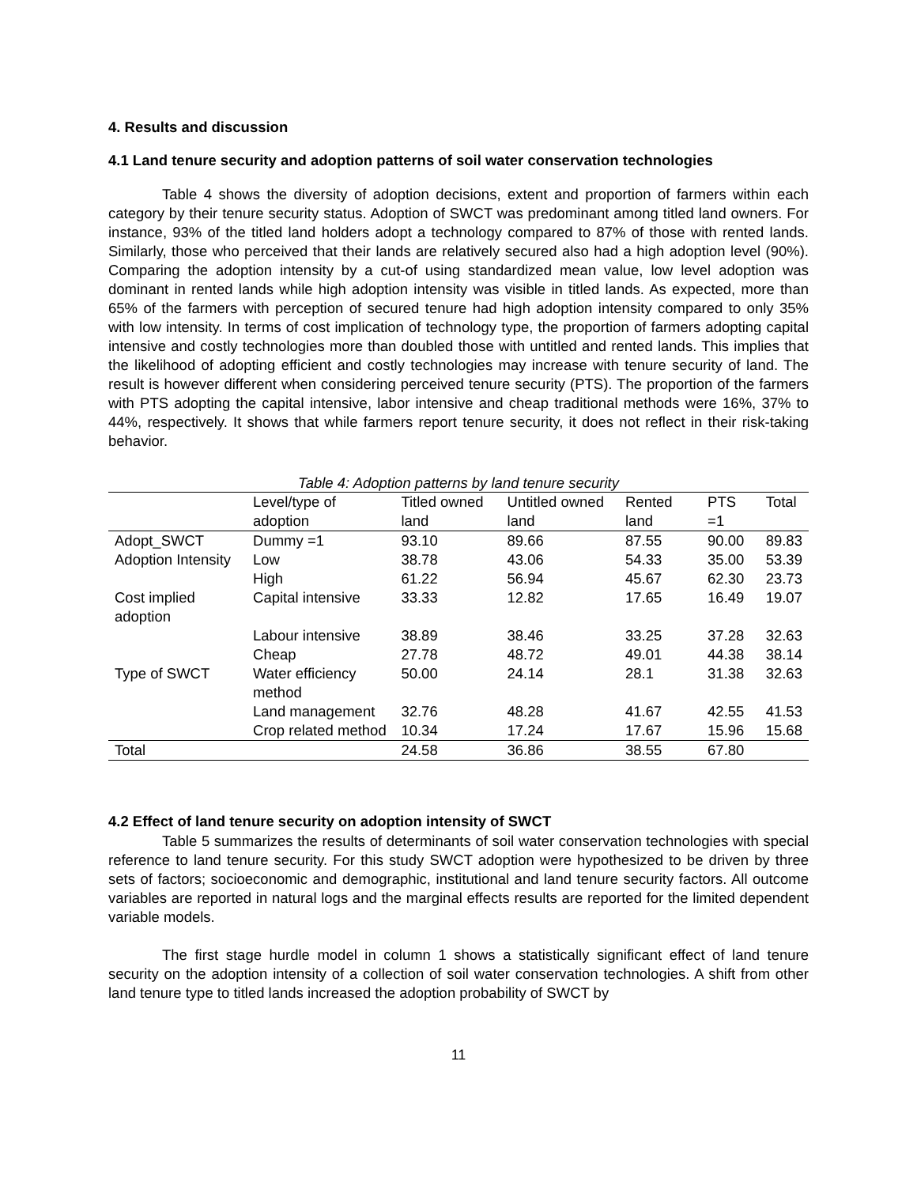4. Results and discussion
4.1 Land tenure security and adoption patterns of soil water conservation technologies
Table 4 shows the diversity of adoption decisions, extent and proportion of farmers within each category by their tenure security status. Adoption of SWCT was predominant among titled land owners. For instance, 93% of the titled land holders adopt a technology compared to 87% of those with rented lands. Similarly, those who perceived that their lands are relatively secured also had a high adoption level (90%). Comparing the adoption intensity by a cut-of using standardized mean value, low level adoption was dominant in rented lands while high adoption intensity was visible in titled lands. As expected, more than 65% of the farmers with perception of secured tenure had high adoption intensity compared to only 35% with low intensity. In terms of cost implication of technology type, the proportion of farmers adopting capital intensive and costly technologies more than doubled those with untitled and rented lands. This implies that the likelihood of adopting efficient and costly technologies may increase with tenure security of land. The result is however different when considering perceived tenure security (PTS). The proportion of the farmers with PTS adopting the capital intensive, labor intensive and cheap traditional methods were 16%, 37% to 44%, respectively. It shows that while farmers report tenure security, it does not reflect in their risk-taking behavior.
Table 4: Adoption patterns by land tenure security
| | Level/type of adoption | Titled owned land | Untitled owned land | Rented land | PTS =1 | Total |
| --- | --- | --- | --- | --- | --- | --- |
| Adopt_SWCT | Dummy =1 | 93.10 | 89.66 | 87.55 | 90.00 | 89.83 |
| Adoption Intensity | Low | 38.78 | 43.06 | 54.33 | 35.00 | 53.39 |
| | High | 61.22 | 56.94 | 45.67 | 62.30 | 23.73 |
| Cost implied adoption | Capital intensive | 33.33 | 12.82 | 17.65 | 16.49 | 19.07 |
| | Labour intensive | 38.89 | 38.46 | 33.25 | 37.28 | 32.63 |
| | Cheap | 27.78 | 48.72 | 49.01 | 44.38 | 38.14 |
| Type of SWCT | Water efficiency method | 50.00 | 24.14 | 28.1 | 31.38 | 32.63 |
| | Land management | 32.76 | 48.28 | 41.67 | 42.55 | 41.53 |
| | Crop related method | 10.34 | 17.24 | 17.67 | 15.96 | 15.68 |
| Total | | 24.58 | 36.86 | 38.55 | 67.80 | |
4.2 Effect of land tenure security on adoption intensity of SWCT
Table 5 summarizes the results of determinants of soil water conservation technologies with special reference to land tenure security. For this study SWCT adoption were hypothesized to be driven by three sets of factors; socioeconomic and demographic, institutional and land tenure security factors. All outcome variables are reported in natural logs and the marginal effects results are reported for the limited dependent variable models.
The first stage hurdle model in column 1 shows a statistically significant effect of land tenure security on the adoption intensity of a collection of soil water conservation technologies. A shift from other land tenure type to titled lands increased the adoption probability of SWCT by
11